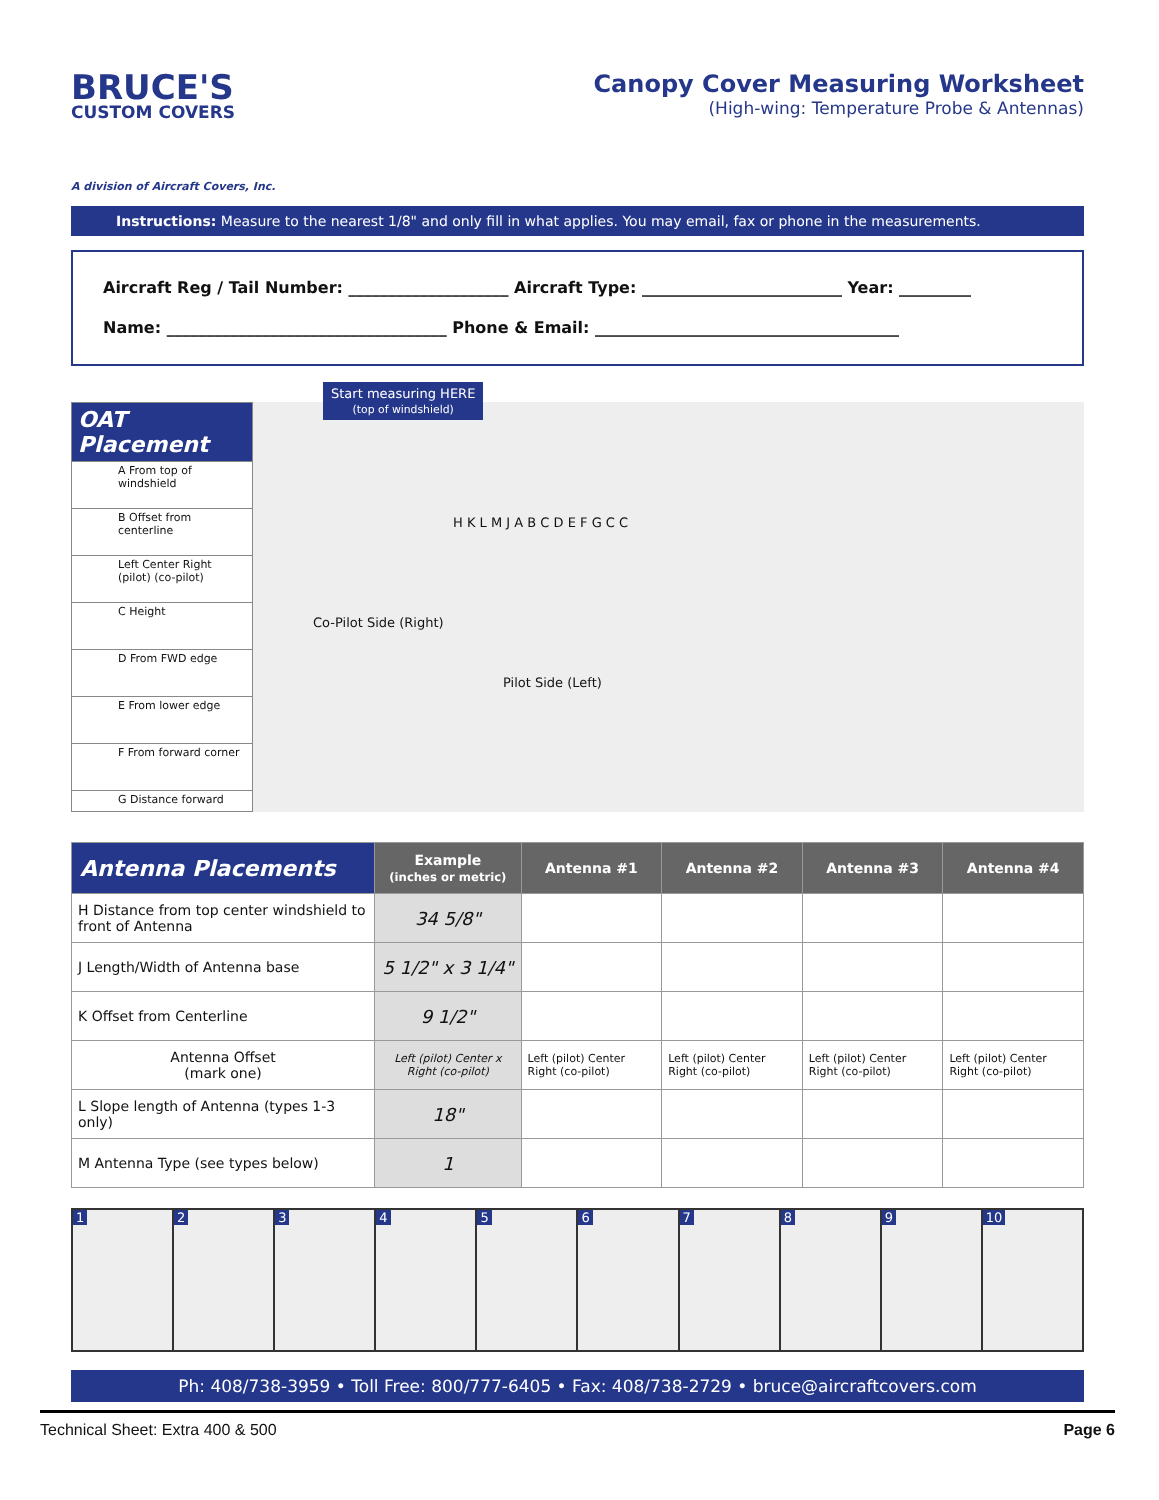BRUCE'S
CUSTOM COVERS
A division of Aircraft Covers, Inc.
Canopy Cover Measuring Worksheet
(High-wing: Temperature Probe & Antennas)
Instructions: Measure to the nearest 1/8" and only fill in what applies. You may email, fax or phone in the measurements.
Aircraft Reg / Tail Number: ____________________ Aircraft Type: _________________________ Year: _________
Name: ___________________________________ Phone & Email: ______________________________________
OAT Placement
A From top of windshield
B Offset from centerline
Left Center Right
(pilot) (co-pilot)
C Height
D From FWD edge
E From lower edge
F From forward corner
G Distance forward
Start measuring HERE
(top of windshield)
Co-Pilot Side (Right)
Pilot Side (Left)
H K L M J A B C D E F G C C
| Antenna Placements | Example (inches or metric) | Antenna #1 | Antenna #2 | Antenna #3 | Antenna #4 |
| --- | --- | --- | --- | --- | --- |
| H Distance from top center windshield to front of Antenna | 34 5/8" | | | | |
| J Length/Width of Antenna base | 5 1/2" x 3 1/4" | | | | |
| K Offset from Centerline | 9 1/2" | | | | |
| Antenna Offset (mark one) | Left (pilot) Center x Right (co-pilot) | Left (pilot) Center Right (co-pilot) | Left (pilot) Center Right (co-pilot) | Left (pilot) Center Right (co-pilot) | Left (pilot) Center Right (co-pilot) |
| L Slope length of Antenna (types 1-3 only) | 18" | | | | |
| M Antenna Type (see types below) | 1 | | | | |
1 2 3 4 5 6 7 8 9 10
Ph: 408/738-3959 • Toll Free: 800/777-6405 • Fax: 408/738-2729 • bruce@aircraftcovers.com
Technical Sheet: Extra 400 & 500 Page 6